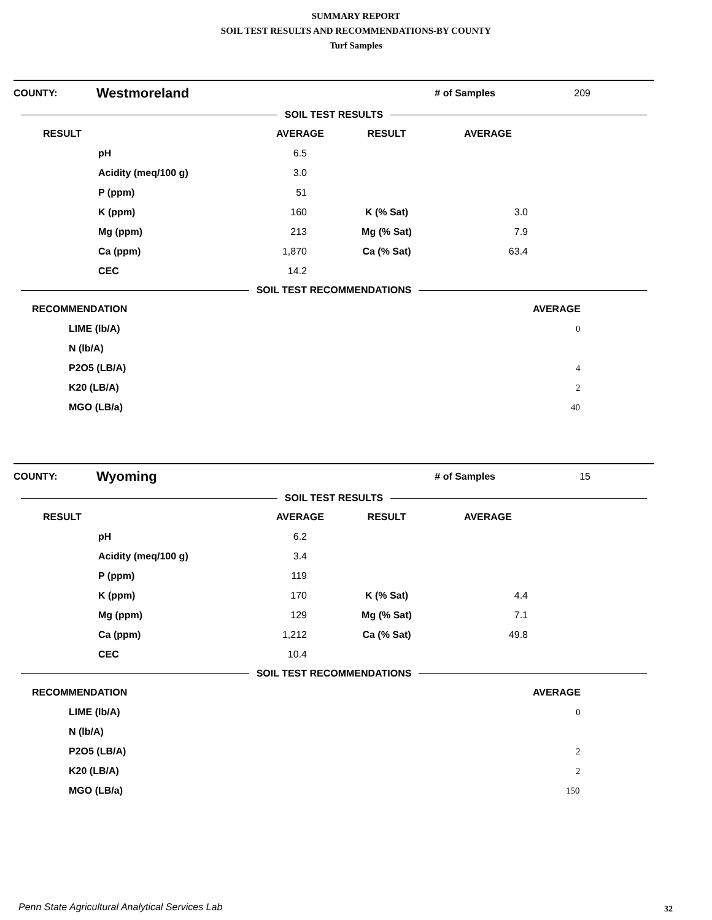SUMMARY REPORT
SOIL TEST RESULTS AND RECOMMENDATIONS-BY COUNTY
Turf Samples
| COUNTY: | Westmoreland | # of Samples | 209 |
SOIL TEST RESULTS
| RESULT | | AVERAGE | RESULT | AVERAGE | |
| | pH | 6.5 | | | |
| | Acidity (meq/100 g) | 3.0 | | | |
| | P (ppm) | 51 | | | |
| | K (ppm) | 160 | K (% Sat) | 3.0 | |
| | Mg (ppm) | 213 | Mg (% Sat) | 7.9 | |
| | Ca (ppm) | 1,870 | Ca (% Sat) | 63.4 | |
| | CEC | 14.2 | | | |
SOIL TEST RECOMMENDATIONS
| RECOMMENDATION | | AVERAGE |
| | LIME (lb/A) | 0 |
| | N (lb/A) | |
| | P2O5 (LB/A) | 4 |
| | K20 (LB/A) | 2 |
| | MGO (LB/a) | 40 |
| COUNTY: | Wyoming | # of Samples | 15 |
SOIL TEST RESULTS
| RESULT | | AVERAGE | RESULT | AVERAGE | |
| | pH | 6.2 | | | |
| | Acidity (meq/100 g) | 3.4 | | | |
| | P (ppm) | 119 | | | |
| | K (ppm) | 170 | K (% Sat) | 4.4 | |
| | Mg (ppm) | 129 | Mg (% Sat) | 7.1 | |
| | Ca (ppm) | 1,212 | Ca (% Sat) | 49.8 | |
| | CEC | 10.4 | | | |
SOIL TEST RECOMMENDATIONS
| RECOMMENDATION | | AVERAGE |
| | LIME (lb/A) | 0 |
| | N (lb/A) | |
| | P2O5 (LB/A) | 2 |
| | K20 (LB/A) | 2 |
| | MGO (LB/a) | 150 |
Penn State Agricultural Analytical Services Lab
32